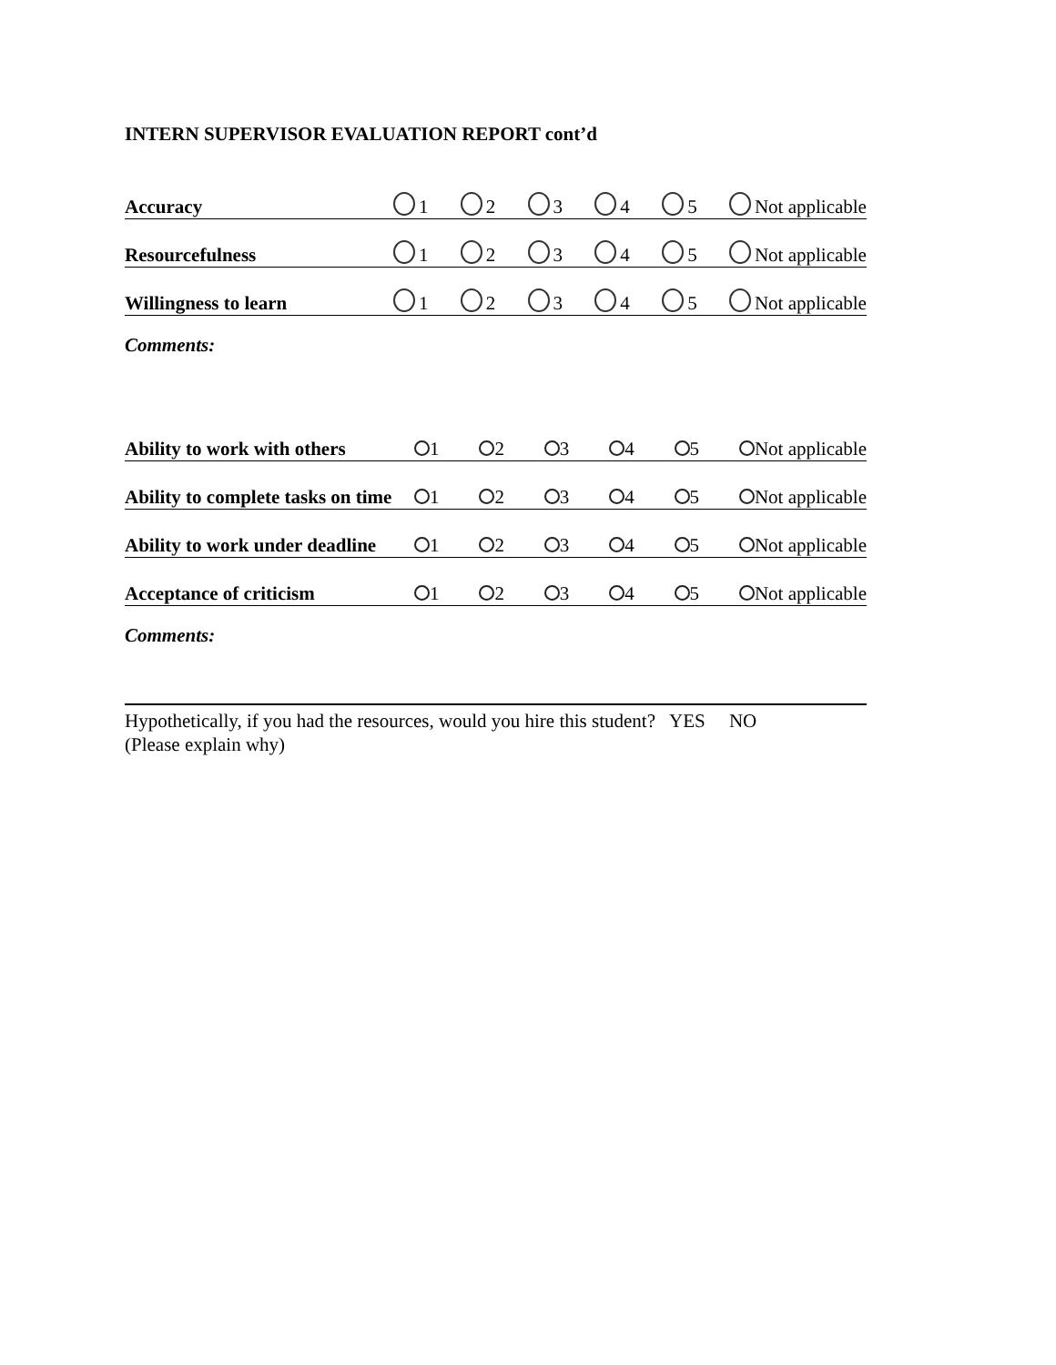INTERN SUPERVISOR EVALUATION REPORT cont’d
Accuracy 1 2 3 4 5 Not applicable
Resourcefulness 1 2 3 4 5 Not applicable
Willingness to learn 1 2 3 4 5 Not applicable
Comments:
Ability to work with others 1 2 3 4 5 Not applicable
Ability to complete tasks on time 1 2 3 4 5 Not applicable
Ability to work under deadline 1 2 3 4 5 Not applicable
Acceptance of criticism 1 2 3 4 5 Not applicable
Comments:
Hypothetically, if you had the resources, would you hire this student? YES NO
(Please explain why)